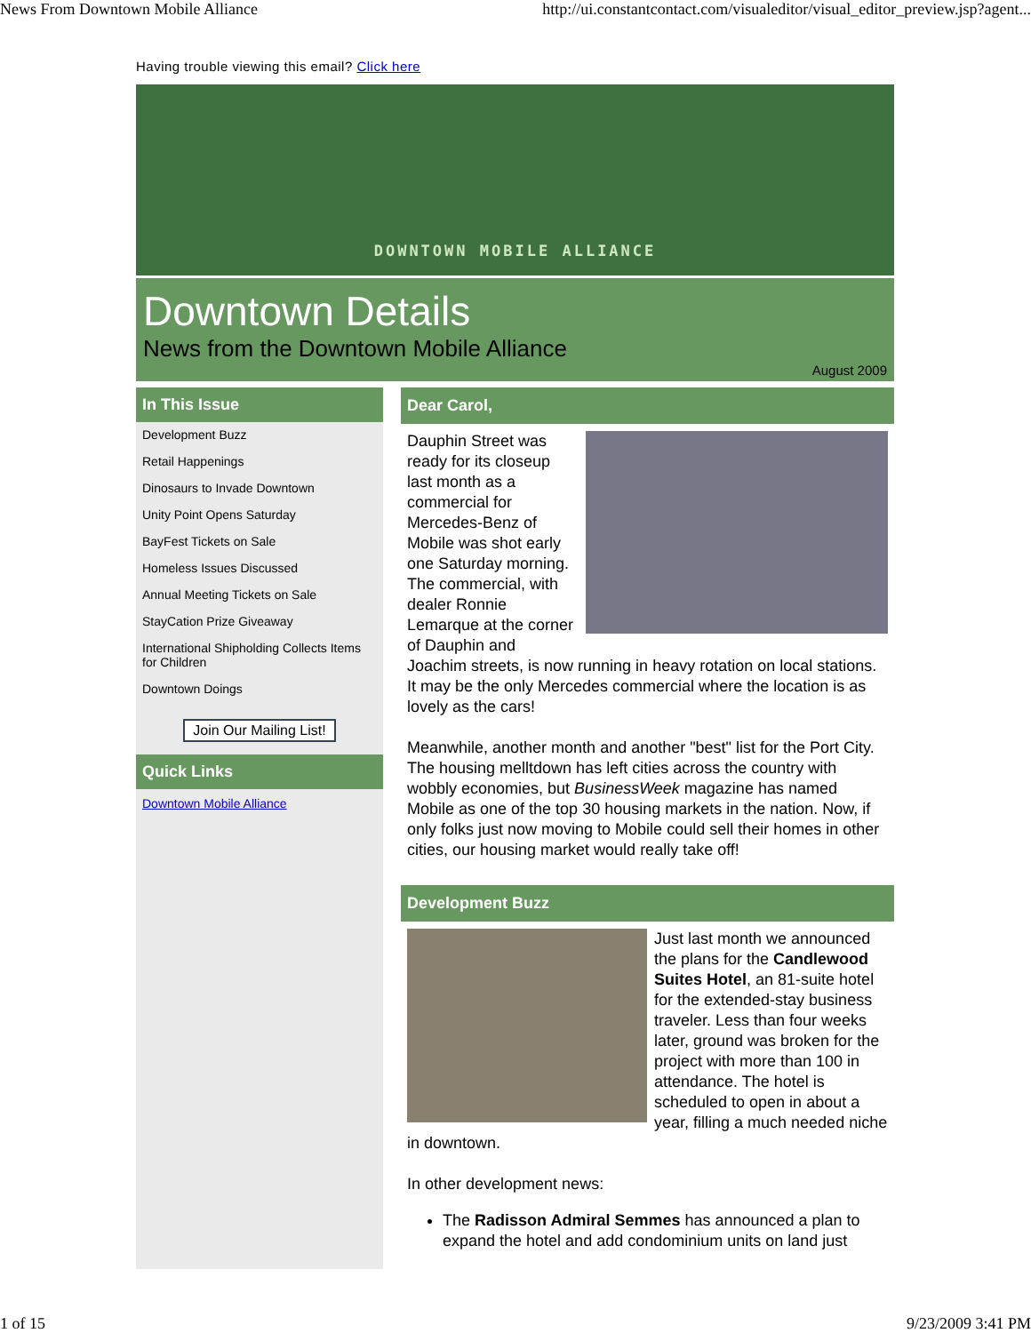News From Downtown Mobile Alliance http://ui.constantcontact.com/visualeditor/visual_editor_preview.jsp?agent...
Having trouble viewing this email? Click here
DOWNTOWN MOBILE ALLIANCE
Downtown Details
News from the Downtown Mobile Alliance
August 2009
In This Issue
Development Buzz
Retail Happenings
Dinosaurs to Invade Downtown
Unity Point Opens Saturday
BayFest Tickets on Sale
Homeless Issues Discussed
Annual Meeting Tickets on Sale
StayCation Prize Giveaway
International Shipholding Collects Items for Children
Downtown Doings
Join Our Mailing List!
Quick Links
Downtown Mobile Alliance
Dear Carol,
Dauphin Street was ready for its closeup last month as a commercial for Mercedes-Benz of Mobile was shot early one Saturday morning. The commercial, with dealer Ronnie Lemarque at the corner of Dauphin and Joachim streets, is now running in heavy rotation on local stations. It may be the only Mercedes commercial where the location is as lovely as the cars!
Meanwhile, another month and another "best" list for the Port City. The housing melltdown has left cities across the country with wobbly economies, but BusinessWeek magazine has named Mobile as one of the top 30 housing markets in the nation. Now, if only folks just now moving to Mobile could sell their homes in other cities, our housing market would really take off!
Development Buzz
Just last month we announced the plans for the Candlewood Suites Hotel, an 81-suite hotel for the extended-stay business traveler. Less than four weeks later, ground was broken for the project with more than 100 in attendance. The hotel is scheduled to open in about a year, filling a much needed niche in downtown.
In other development news:
The Radisson Admiral Semmes has announced a plan to expand the hotel and add condominium units on land just
1 of 15 9/23/2009 3:41 PM